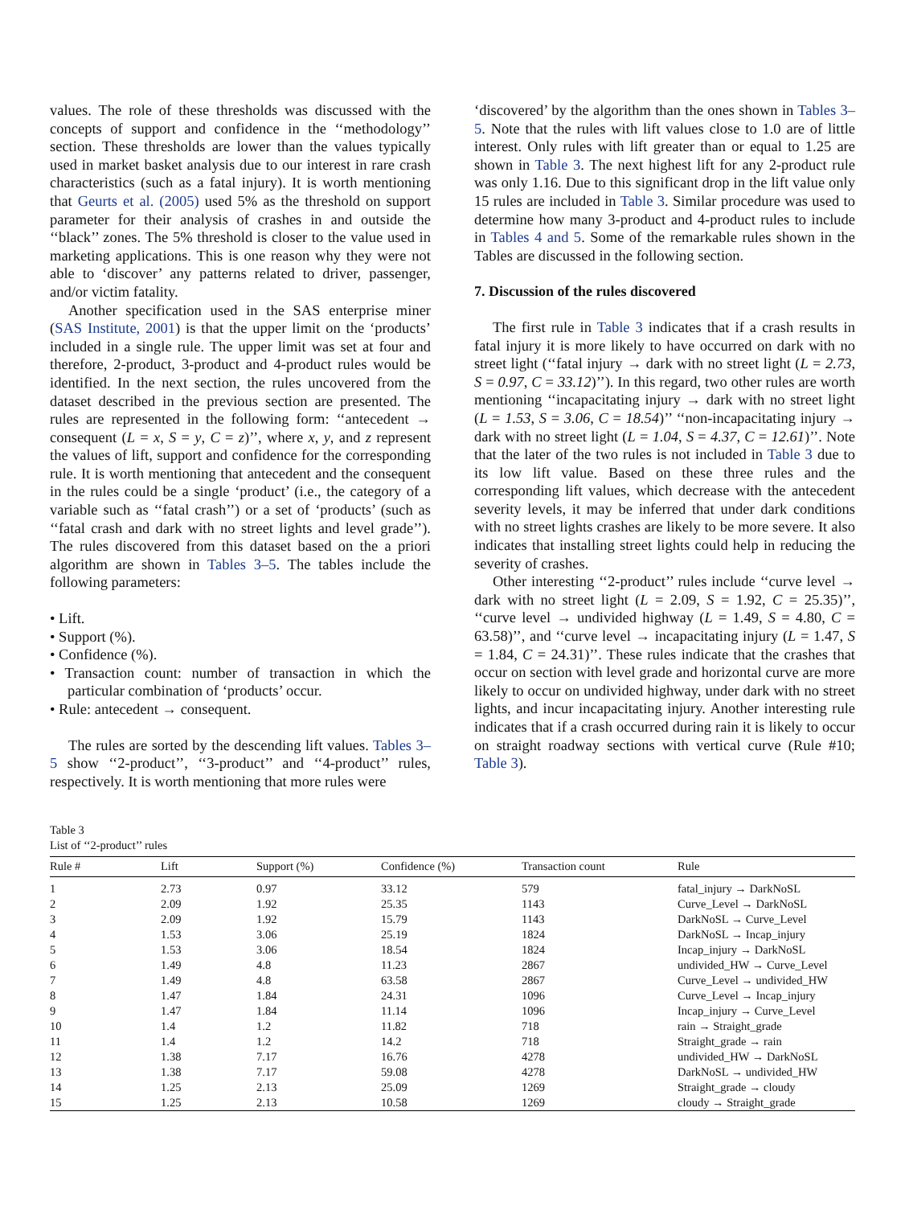values. The role of these thresholds was discussed with the concepts of support and confidence in the ‘‘methodology’’ section. These thresholds are lower than the values typically used in market basket analysis due to our interest in rare crash characteristics (such as a fatal injury). It is worth mentioning that Geurts et al. (2005) used 5% as the threshold on support parameter for their analysis of crashes in and outside the ‘‘black’’ zones. The 5% threshold is closer to the value used in marketing applications. This is one reason why they were not able to ‘discover’ any patterns related to driver, passenger, and/or victim fatality.
Another specification used in the SAS enterprise miner (SAS Institute, 2001) is that the upper limit on the ‘products’ included in a single rule. The upper limit was set at four and therefore, 2-product, 3-product and 4-product rules would be identified. In the next section, the rules uncovered from the dataset described in the previous section are presented. The rules are represented in the following form: ‘‘antecedent → consequent (L = x, S = y, C = z)’’, where x, y, and z represent the values of lift, support and confidence for the corresponding rule. It is worth mentioning that antecedent and the consequent in the rules could be a single ‘product’ (i.e., the category of a variable such as ‘‘fatal crash’’) or a set of ‘products’ (such as ‘‘fatal crash and dark with no street lights and level grade’’). The rules discovered from this dataset based on the a priori algorithm are shown in Tables 3–5. The tables include the following parameters:
• Lift.
• Support (%).
• Confidence (%).
• Transaction count: number of transaction in which the particular combination of ‘products’ occur.
• Rule: antecedent → consequent.
The rules are sorted by the descending lift values. Tables 3–5 show ‘‘2-product’’, ‘‘3-product’’ and ‘‘4-product’’ rules, respectively. It is worth mentioning that more rules were
‘discovered’ by the algorithm than the ones shown in Tables 3–5. Note that the rules with lift values close to 1.0 are of little interest. Only rules with lift greater than or equal to 1.25 are shown in Table 3. The next highest lift for any 2-product rule was only 1.16. Due to this significant drop in the lift value only 15 rules are included in Table 3. Similar procedure was used to determine how many 3-product and 4-product rules to include in Tables 4 and 5. Some of the remarkable rules shown in the Tables are discussed in the following section.
7. Discussion of the rules discovered
The first rule in Table 3 indicates that if a crash results in fatal injury it is more likely to have occurred on dark with no street light (‘‘fatal injury → dark with no street light (L = 2.73, S = 0.97, C = 33.12)’’). In this regard, two other rules are worth mentioning ‘‘incapacitating injury → dark with no street light (L = 1.53, S = 3.06, C = 18.54)’’ ‘‘non-incapacitating injury → dark with no street light (L = 1.04, S = 4.37, C = 12.61)’’. Note that the later of the two rules is not included in Table 3 due to its low lift value. Based on these three rules and the corresponding lift values, which decrease with the antecedent severity levels, it may be inferred that under dark conditions with no street lights crashes are likely to be more severe. It also indicates that installing street lights could help in reducing the severity of crashes.
Other interesting ‘‘2-product’’ rules include ‘‘curve level → dark with no street light (L = 2.09, S = 1.92, C = 25.35)’’, ‘‘curve level → undivided highway (L = 1.49, S = 4.80, C = 63.58)’’, and ‘‘curve level → incapacitating injury (L = 1.47, S = 1.84, C = 24.31)’’. These rules indicate that the crashes that occur on section with level grade and horizontal curve are more likely to occur on undivided highway, under dark with no street lights, and incur incapacitating injury. Another interesting rule indicates that if a crash occurred during rain it is likely to occur on straight roadway sections with vertical curve (Rule #10; Table 3).
Table 3
List of ‘‘2-product’’ rules
| Rule # | Lift | Support (%) | Confidence (%) | Transaction count | Rule |
| --- | --- | --- | --- | --- | --- |
| 1 | 2.73 | 0.97 | 33.12 | 579 | fatal_injury → DarkNoSL |
| 2 | 2.09 | 1.92 | 25.35 | 1143 | Curve_Level → DarkNoSL |
| 3 | 2.09 | 1.92 | 15.79 | 1143 | DarkNoSL → Curve_Level |
| 4 | 1.53 | 3.06 | 25.19 | 1824 | DarkNoSL → Incap_injury |
| 5 | 1.53 | 3.06 | 18.54 | 1824 | Incap_injury → DarkNoSL |
| 6 | 1.49 | 4.8 | 11.23 | 2867 | undivided_HW → Curve_Level |
| 7 | 1.49 | 4.8 | 63.58 | 2867 | Curve_Level → undivided_HW |
| 8 | 1.47 | 1.84 | 24.31 | 1096 | Curve_Level → Incap_injury |
| 9 | 1.47 | 1.84 | 11.14 | 1096 | Incap_injury → Curve_Level |
| 10 | 1.4 | 1.2 | 11.82 | 718 | rain → Straight_grade |
| 11 | 1.4 | 1.2 | 14.2 | 718 | Straight_grade → rain |
| 12 | 1.38 | 7.17 | 16.76 | 4278 | undivided_HW → DarkNoSL |
| 13 | 1.38 | 7.17 | 59.08 | 4278 | DarkNoSL → undivided_HW |
| 14 | 1.25 | 2.13 | 25.09 | 1269 | Straight_grade → cloudy |
| 15 | 1.25 | 2.13 | 10.58 | 1269 | cloudy → Straight_grade |